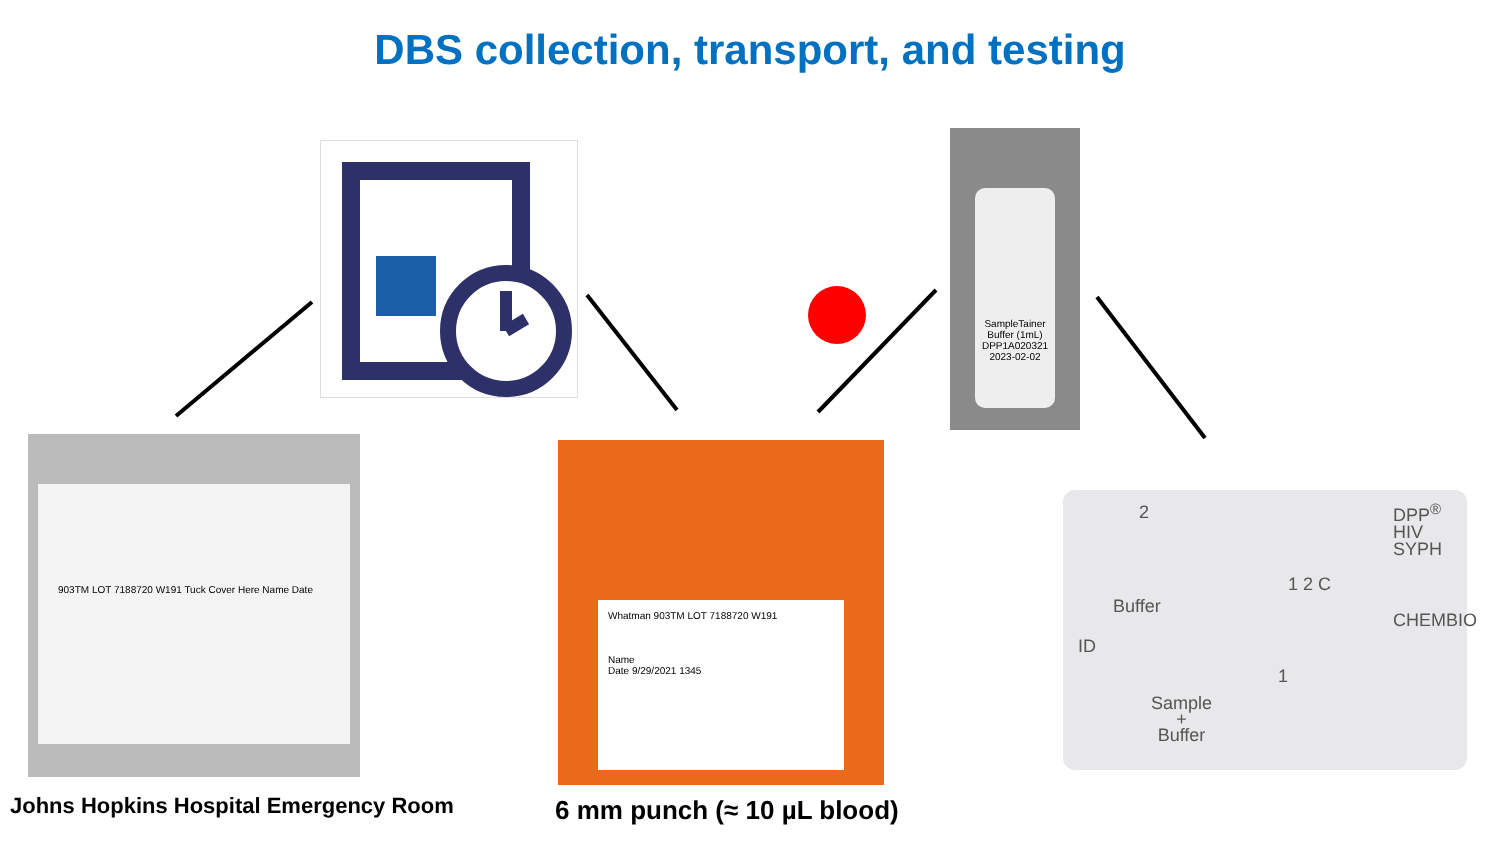DBS collection, transport, and testing
SampleTainer Buffer (1mL) DPP1A020321 2023-02-02
903TM LOT 7188720 W191 Tuck Cover Here Name Date
Whatman 903TM LOT 7188720 W191
Name
Date 9/29/2021 1345
2
Buffer
ID
1 2 C
DPP<sup>®</sup>
HIV
SYPH
CHEMBIO
1
Sample
+
Buffer
Johns Hopkins Hospital Emergency Room
6 mm punch (≈ 10 µL blood)